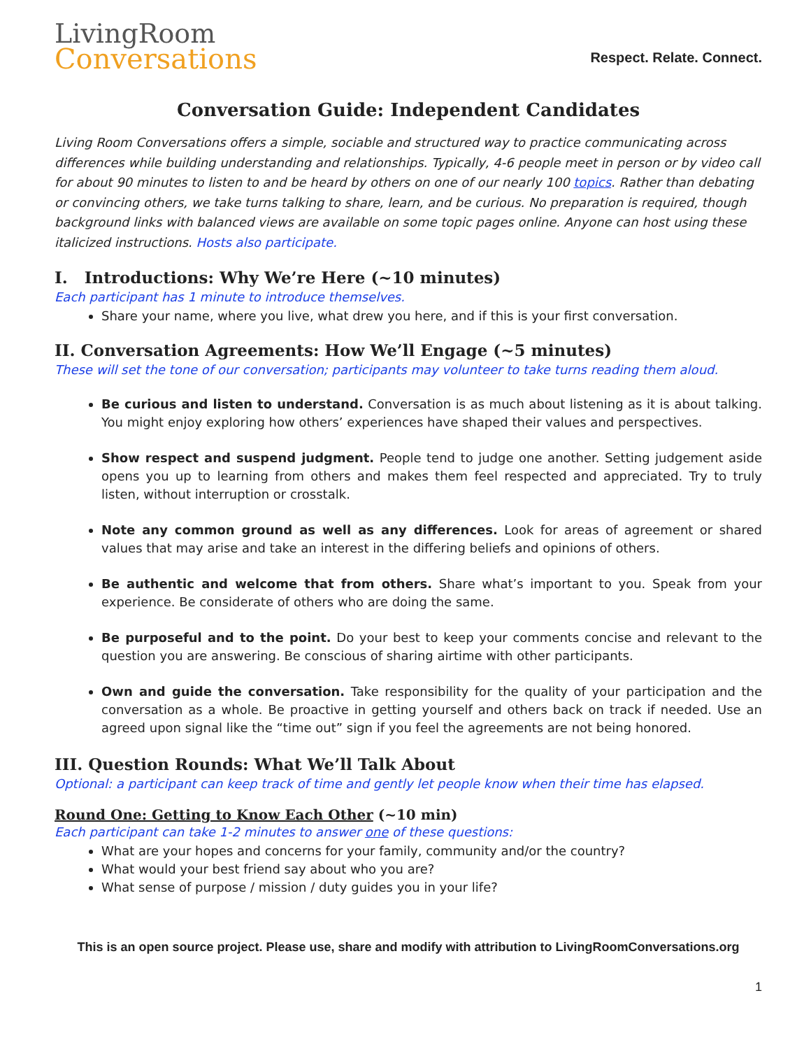LivingRoom
Conversations
Respect. Relate. Connect.
Conversation Guide: Independent Candidates
Living Room Conversations offers a simple, sociable and structured way to practice communicating across differences while building understanding and relationships. Typically, 4-6 people meet in person or by video call for about 90 minutes to listen to and be heard by others on one of our nearly 100 topics. Rather than debating or convincing others, we take turns talking to share, learn, and be curious. No preparation is required, though background links with balanced views are available on some topic pages online. Anyone can host using these italicized instructions. Hosts also participate.
I. Introductions: Why We’re Here (~10 minutes)
Each participant has 1 minute to introduce themselves.
Share your name, where you live, what drew you here, and if this is your first conversation.
II. Conversation Agreements: How We’ll Engage (~5 minutes)
These will set the tone of our conversation; participants may volunteer to take turns reading them aloud.
Be curious and listen to understand. Conversation is as much about listening as it is about talking. You might enjoy exploring how others’ experiences have shaped their values and perspectives.
Show respect and suspend judgment. People tend to judge one another. Setting judgement aside opens you up to learning from others and makes them feel respected and appreciated. Try to truly listen, without interruption or crosstalk.
Note any common ground as well as any differences. Look for areas of agreement or shared values that may arise and take an interest in the differing beliefs and opinions of others.
Be authentic and welcome that from others. Share what’s important to you. Speak from your experience. Be considerate of others who are doing the same.
Be purposeful and to the point. Do your best to keep your comments concise and relevant to the question you are answering. Be conscious of sharing airtime with other participants.
Own and guide the conversation. Take responsibility for the quality of your participation and the conversation as a whole. Be proactive in getting yourself and others back on track if needed. Use an agreed upon signal like the “time out” sign if you feel the agreements are not being honored.
III. Question Rounds: What We’ll Talk About
Optional: a participant can keep track of time and gently let people know when their time has elapsed.
Round One: Getting to Know Each Other (~10 min)
Each participant can take 1-2 minutes to answer one of these questions:
What are your hopes and concerns for your family, community and/or the country?
What would your best friend say about who you are?
What sense of purpose / mission / duty guides you in your life?
This is an open source project. Please use, share and modify with attribution to LivingRoomConversations.org
1